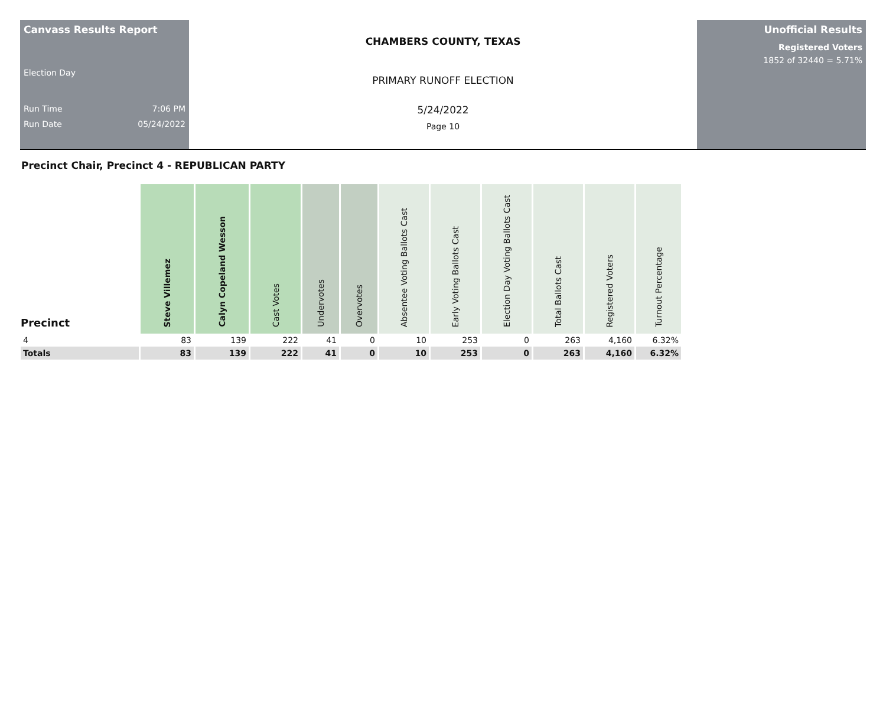Canvass Results Report
Election Day
Run Time 7:06 PM
Run Date 05/24/2022
CHAMBERS COUNTY, TEXAS
PRIMARY RUNOFF ELECTION
5/24/2022
Page 10
Unofficial Results
Registered Voters
1852 of 32440 = 5.71%
Precinct Chair, Precinct 4 - REPUBLICAN PARTY
| Precinct | Steve Villemez | Calyn Copeland Wesson | Cast Votes | Undervotes | Overvotes | Absentee Voting Ballots Cast | Early Voting Ballots Cast | Election Day Voting Ballots Cast | Total Ballots Cast | Registered Voters | Turnout Percentage |
| --- | --- | --- | --- | --- | --- | --- | --- | --- | --- | --- | --- |
| 4 | 83 | 139 | 222 | 41 | 0 | 10 | 253 | 0 | 263 | 4,160 | 6.32% |
| Totals | 83 | 139 | 222 | 41 | 0 | 10 | 253 | 0 | 263 | 4,160 | 6.32% |